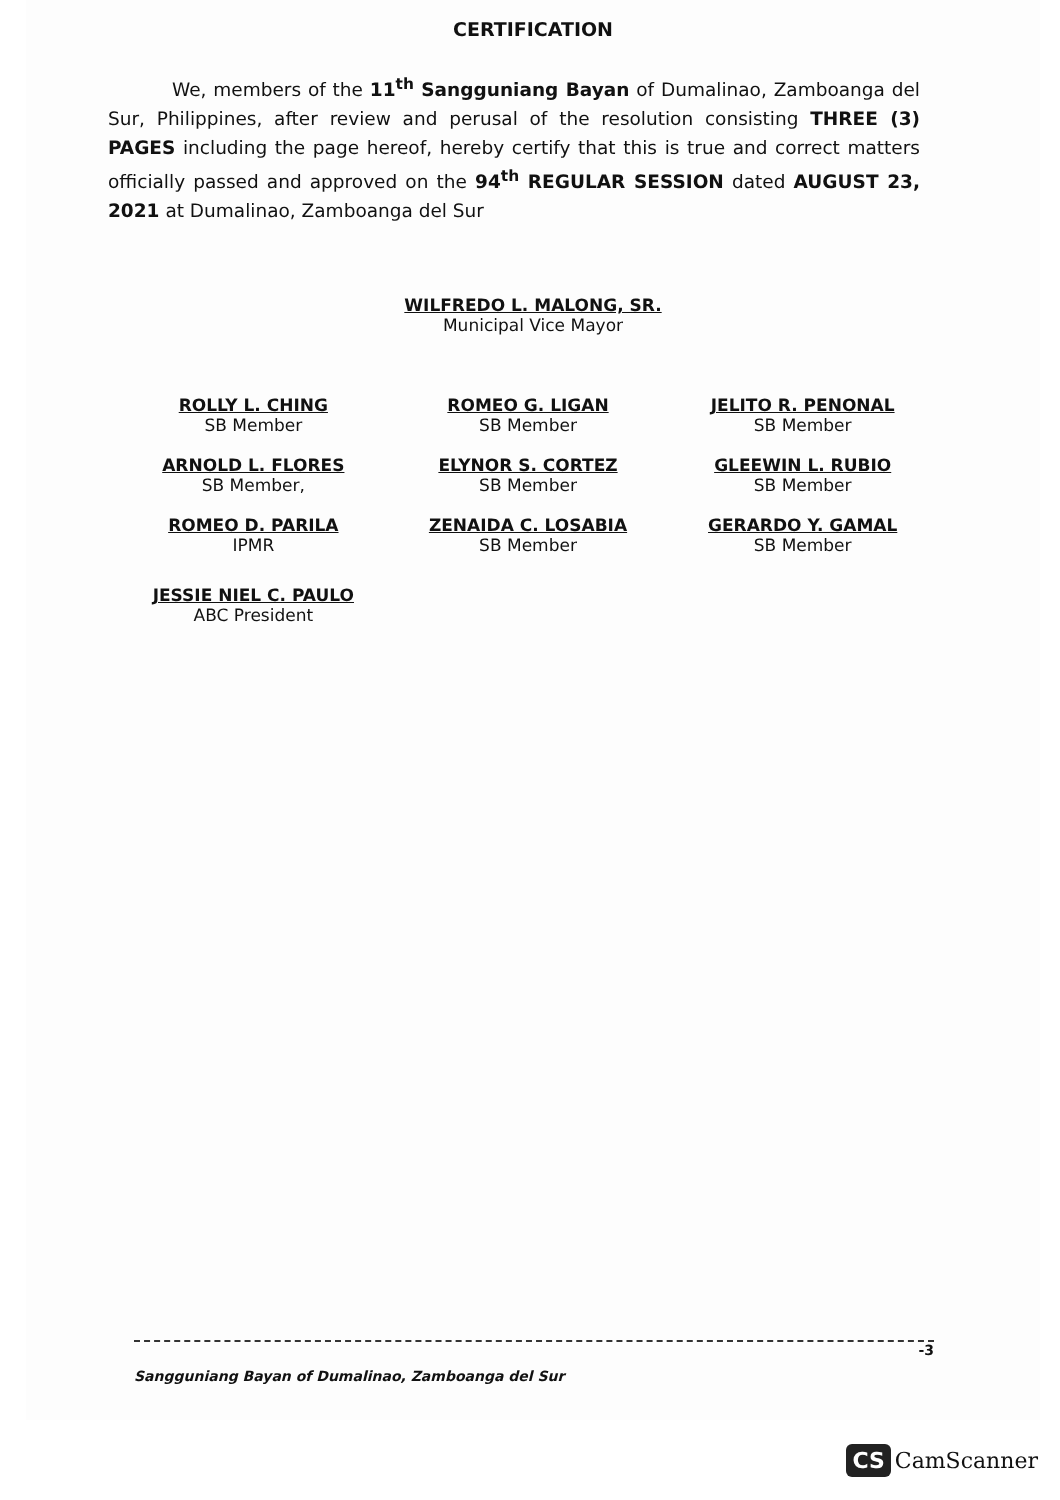CERTIFICATION
We, members of the 11<sup>th</sup> Sangguniang Bayan of Dumalinao, Zamboanga del Sur, Philippines, after review and perusal of the resolution consisting THREE (3) PAGES including the page hereof, hereby certify that this is true and correct matters officially passed and approved on the 94<sup>th</sup> REGULAR SESSION dated AUGUST 23, 2021 at Dumalinao, Zamboanga del Sur
WILFREDO L. MALONG, SR.
Municipal Vice Mayor
ROLLY L. CHING
SB Member
ARNOLD L. FLORES
SB Member,
ROMEO D. PARILA
IPMR
JESSIE NIEL C. PAULO
ABC President
ROMEO G. LIGAN
SB Member
ELYNOR S. CORTEZ
SB Member
ZENAIDA C. LOSABIA
SB Member
JELITO R. PENONAL
SB Member
GLEEWIN L. RUBIO
SB Member
GERARDO Y. GAMAL
SB Member
-3
Sangguniang Bayan of Dumalinao, Zamboanga del Sur
CS CamScanner